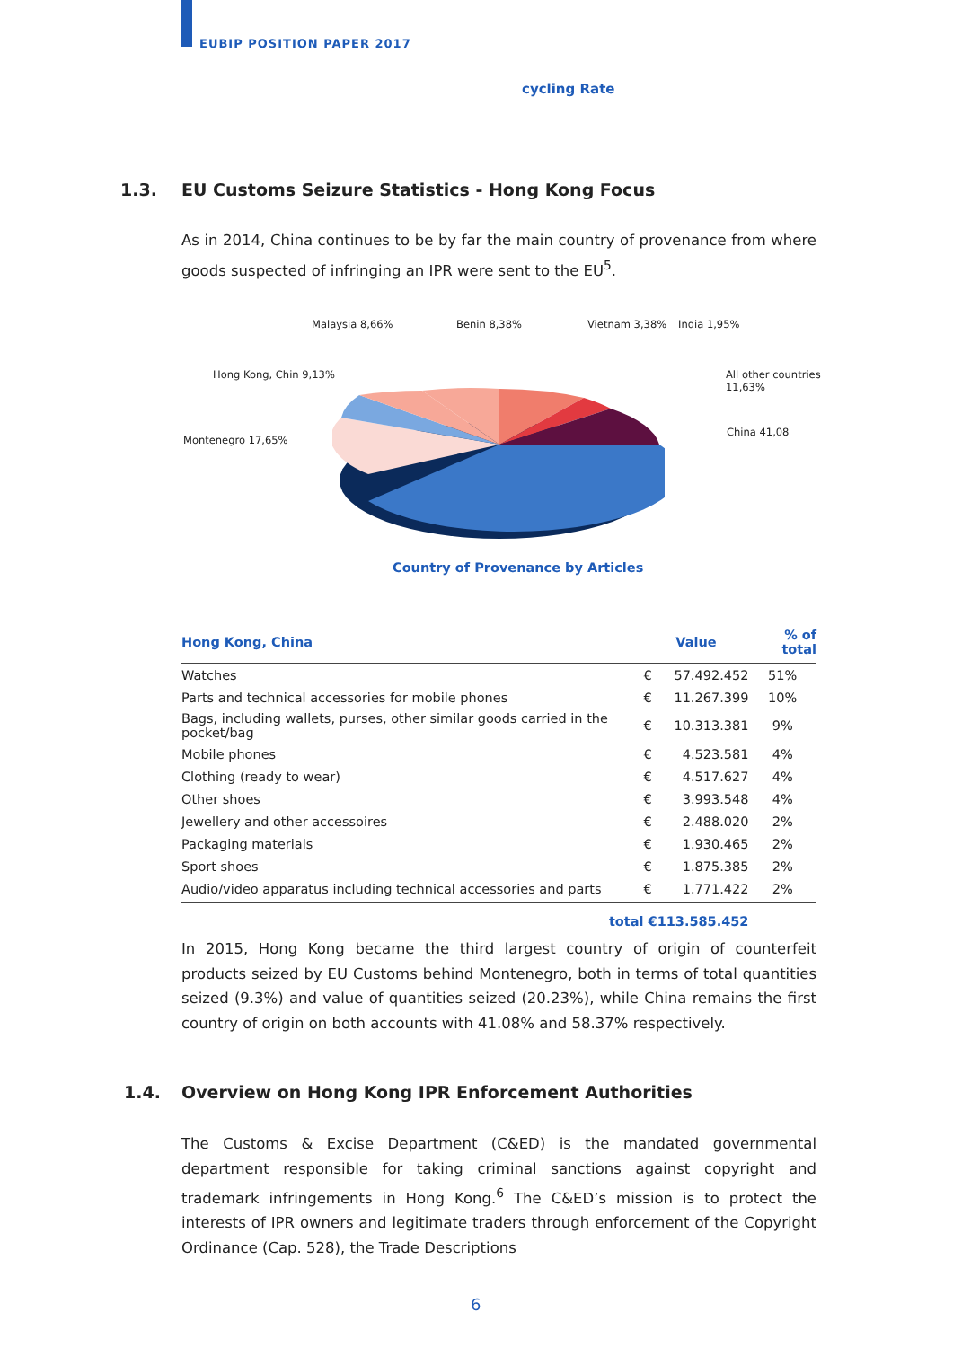EUBIP POSITION PAPER 2017
cycling Rate
1.3. EU Customs Seizure Statistics - Hong Kong Focus
As in 2014, China continues to be by far the main country of provenance from where goods suspected of infringing an IPR were sent to the EU<sup>5</sup>.
Malaysia 8,66% Benin 8,38% Vietnam 3,38% India 1,95%
Hong Kong, Chin 9,13%
All other countries
11,63%
China 41,08
Montenegro 17,65%
Country of Provenance by Articles
| Hong Kong, China | Value | | % of total |
| --- | --- | --- | --- |
| Watches | € | 57.492.452 | 51% |
| Parts and technical accessories for mobile phones | € | 11.267.399 | 10% |
| Bags, including wallets, purses, other similar goods carried in the pocket/bag | € | 10.313.381 | 9% |
| Mobile phones | € | 4.523.581 | 4% |
| Clothing (ready to wear) | € | 4.517.627 | 4% |
| Other shoes | € | 3.993.548 | 4% |
| Jewellery and other accessoires | € | 2.488.020 | 2% |
| Packaging materials | € | 1.930.465 | 2% |
| Sport shoes | € | 1.875.385 | 2% |
| Audio/video apparatus including technical accessories and parts | € | 1.771.422 | 2% |
| total | € | 113.585.452 | |
In 2015, Hong Kong became the third largest country of origin of counterfeit products seized by EU Customs behind Montenegro, both in terms of total quantities seized (9.3%) and value of quantities seized (20.23%), while China remains the first country of origin on both accounts with 41.08% and 58.37% respectively.
1.4. Overview on Hong Kong IPR Enforcement Authorities
The Customs & Excise Department (C&ED) is the mandated governmental department responsible for taking criminal sanctions against copyright and trademark infringements in Hong Kong.<sup>6</sup> The C&ED’s mission is to protect the interests of IPR owners and legitimate traders through enforcement of the Copyright Ordinance (Cap. 528), the Trade Descriptions
6